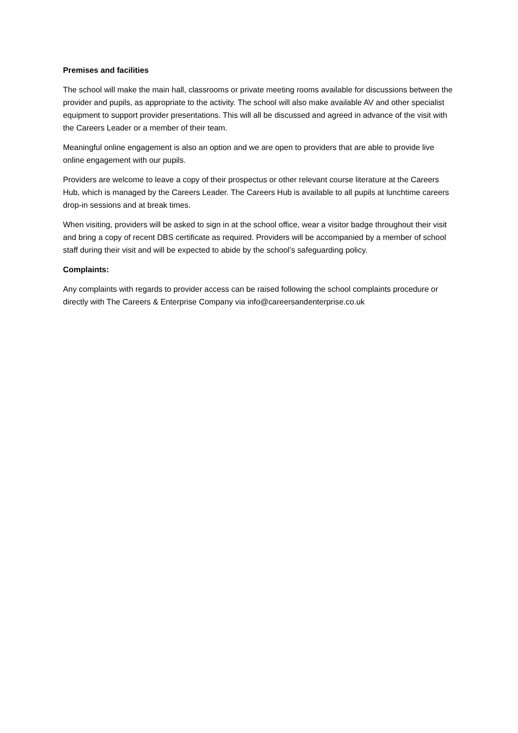Premises and facilities
The school will make the main hall, classrooms or private meeting rooms available for discussions between the provider and pupils, as appropriate to the activity. The school will also make available AV and other specialist equipment to support provider presentations. This will all be discussed and agreed in advance of the visit with the Careers Leader or a member of their team.
Meaningful online engagement is also an option and we are open to providers that are able to provide live online engagement with our pupils.
Providers are welcome to leave a copy of their prospectus or other relevant course literature at the Careers Hub, which is managed by the Careers Leader. The Careers Hub is available to all pupils at lunchtime careers drop-in sessions and at break times.
When visiting, providers will be asked to sign in at the school office, wear a visitor badge throughout their visit and bring a copy of recent DBS certificate as required. Providers will be accompanied by a member of school staff during their visit and will be expected to abide by the school’s safeguarding policy.
Complaints:
Any complaints with regards to provider access can be raised following the school complaints procedure or directly with The Careers & Enterprise Company via info@careersandenterprise.co.uk